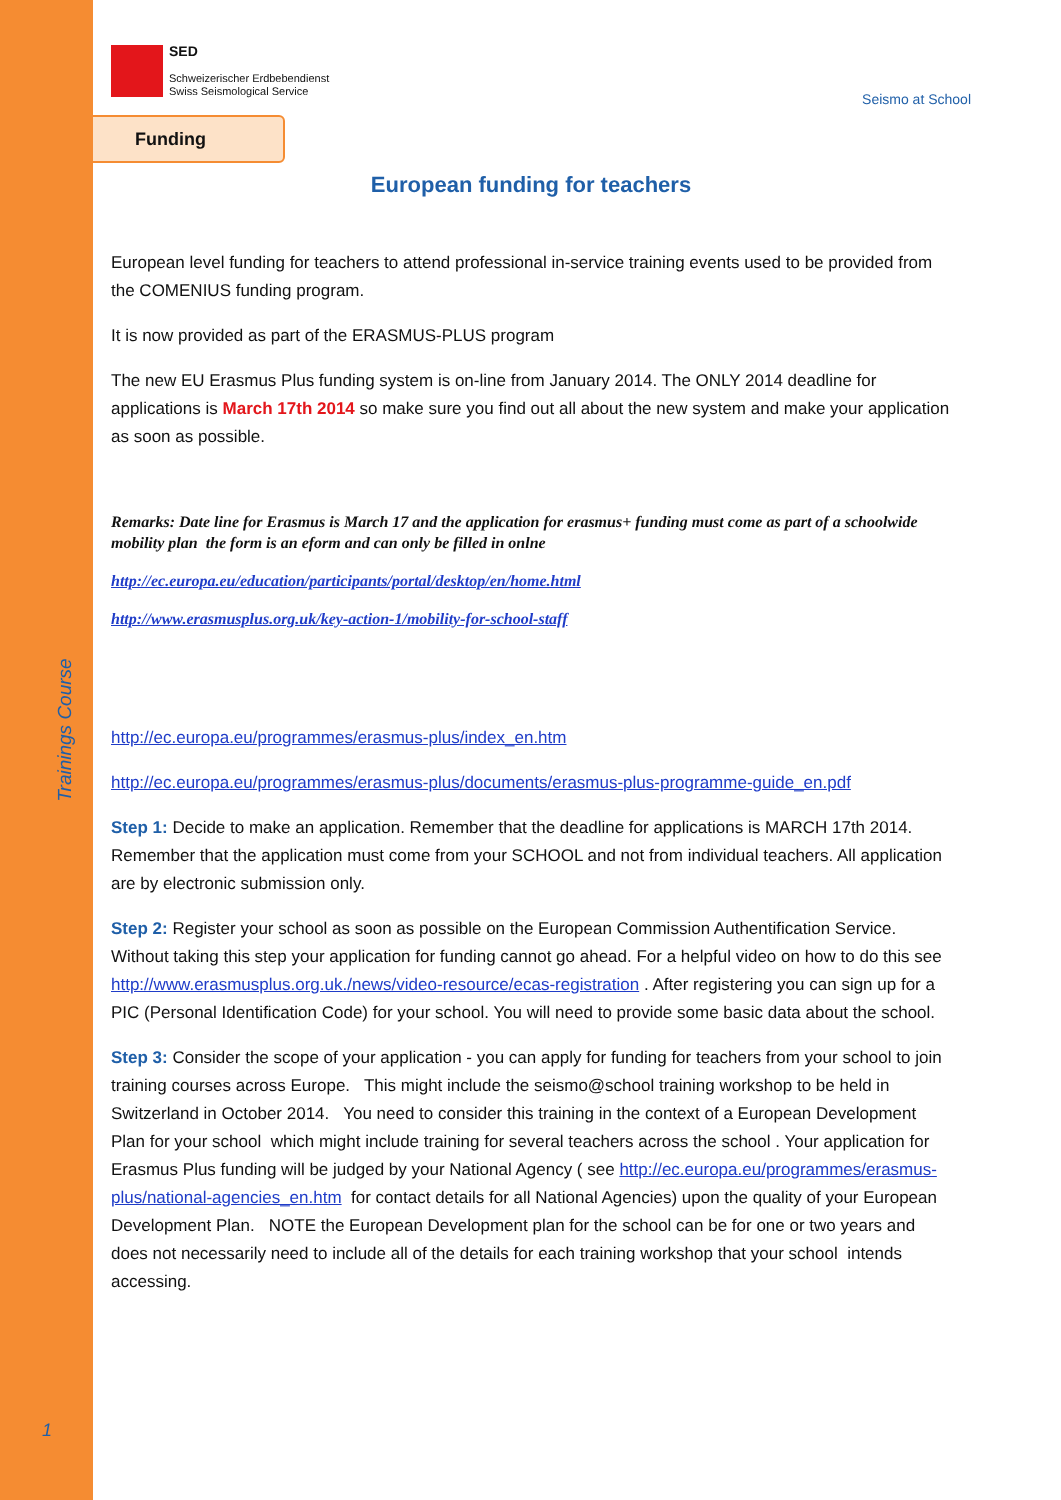Trainings Course
1
SED
Schweizerischer Erdbebendienst
Swiss Seismological Service
Seismo at School
Funding
European funding for teachers
European level funding for teachers to attend professional in-service training events used to be provided from the COMENIUS funding program.
It is now provided as part of the ERASMUS-PLUS program
The new EU Erasmus Plus funding system is on-line from January 2014. The ONLY 2014 deadline for applications is March 17th 2014 so make sure you find out all about the new system and make your application as soon as possible.
Remarks: Date line for Erasmus is March 17 and the application for erasmus+ funding must come as part of a schoolwide mobility plan the form is an eform and can only be filled in onlne
http://ec.europa.eu/education/participants/portal/desktop/en/home.html
http://www.erasmusplus.org.uk/key-action-1/mobility-for-school-staff
http://ec.europa.eu/programmes/erasmus-plus/index_en.htm
http://ec.europa.eu/programmes/erasmus-plus/documents/erasmus-plus-programme-guide_en.pdf
Step 1: Decide to make an application. Remember that the deadline for applications is MARCH 17th 2014. Remember that the application must come from your SCHOOL and not from individual teachers. All application are by electronic submission only.
Step 2: Register your school as soon as possible on the European Commission Authentification Service. Without taking this step your application for funding cannot go ahead. For a helpful video on how to do this see http://www.erasmusplus.org.uk./news/video-resource/ecas-registration . After registering you can sign up for a PIC (Personal Identification Code) for your school. You will need to provide some basic data about the school.
Step 3: Consider the scope of your application - you can apply for funding for teachers from your school to join training courses across Europe. This might include the seismo@school training workshop to be held in Switzerland in October 2014. You need to consider this training in the context of a European Development Plan for your school which might include training for several teachers across the school . Your application for Erasmus Plus funding will be judged by your National Agency ( see http://ec.europa.eu/programmes/erasmus-plus/national-agencies_en.htm for contact details for all National Agencies) upon the quality of your European Development Plan. NOTE the European Development plan for the school can be for one or two years and does not necessarily need to include all of the details for each training workshop that your school intends accessing.